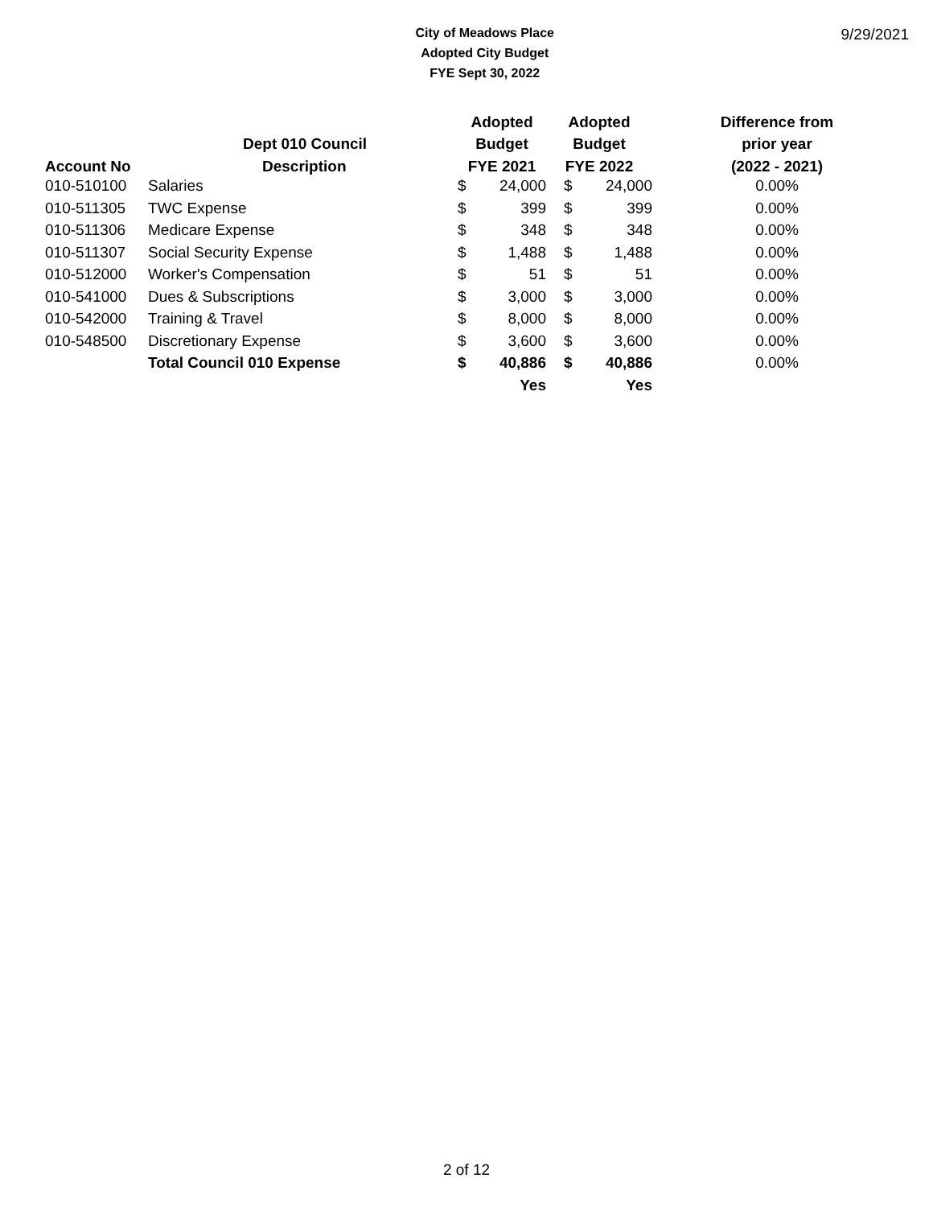City of Meadows Place
Adopted City Budget
FYE Sept 30, 2022
9/29/2021
| | | Adopted | | Adopted | | Difference from |
| --- | --- | --- | --- | --- | --- | --- |
| | Dept 010 Council | Budget | | Budget | | prior year |
| Account No | Description | FYE 2021 | | FYE 2022 | | (2022 - 2021) |
| 010-510100 | Salaries | $ | 24,000 | $ | 24,000 | 0.00% |
| 010-511305 | TWC Expense | $ | 399 | $ | 399 | 0.00% |
| 010-511306 | Medicare Expense | $ | 348 | $ | 348 | 0.00% |
| 010-511307 | Social Security Expense | $ | 1,488 | $ | 1,488 | 0.00% |
| 010-512000 | Worker's Compensation | $ | 51 | $ | 51 | 0.00% |
| 010-541000 | Dues & Subscriptions | $ | 3,000 | $ | 3,000 | 0.00% |
| 010-542000 | Training & Travel | $ | 8,000 | $ | 8,000 | 0.00% |
| 010-548500 | Discretionary Expense | $ | 3,600 | $ | 3,600 | 0.00% |
| | Total Council 010 Expense | $ | 40,886 | $ | 40,886 | 0.00% |
| | | | Yes | | Yes | |
2 of 12